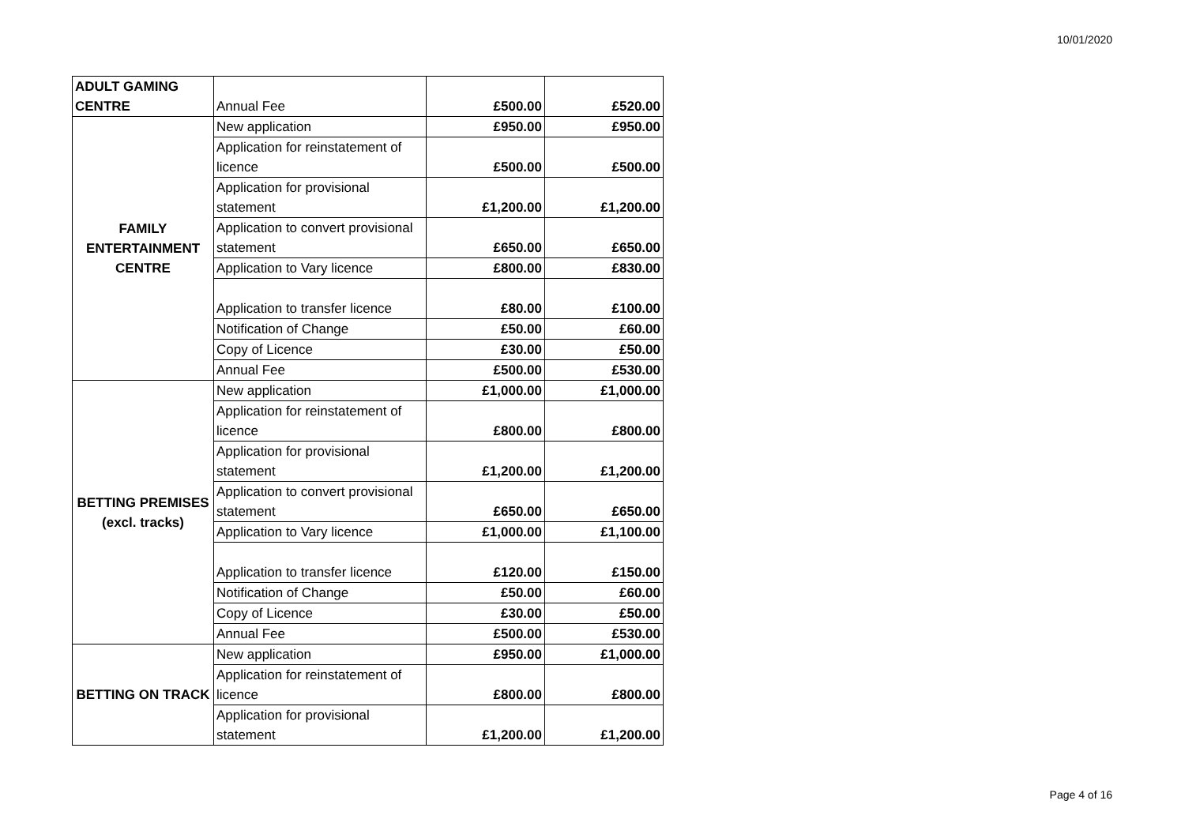10/01/2020
| ADULT GAMING CENTRE | Annual Fee | £500.00 | £520.00 |
| FAMILY ENTERTAINMENT CENTRE | New application | £950.00 | £950.00 |
| | Application for reinstatement of licence | £500.00 | £500.00 |
| | Application for provisional statement | £1,200.00 | £1,200.00 |
| | Application to convert provisional statement | £650.00 | £650.00 |
| | Application to Vary licence | £800.00 | £830.00 |
| | Application to transfer licence | £80.00 | £100.00 |
| | Notification of Change | £50.00 | £60.00 |
| | Copy of Licence | £30.00 | £50.00 |
| | Annual Fee | £500.00 | £530.00 |
| BETTING PREMISES (excl. tracks) | New application | £1,000.00 | £1,000.00 |
| | Application for reinstatement of licence | £800.00 | £800.00 |
| | Application for provisional statement | £1,200.00 | £1,200.00 |
| | Application to convert provisional statement | £650.00 | £650.00 |
| | Application to Vary licence | £1,000.00 | £1,100.00 |
| | Application to transfer licence | £120.00 | £150.00 |
| | Notification of Change | £50.00 | £60.00 |
| | Copy of Licence | £30.00 | £50.00 |
| | Annual Fee | £500.00 | £530.00 |
| BETTING ON TRACK | New application | £950.00 | £1,000.00 |
| | Application for reinstatement of licence | £800.00 | £800.00 |
| | Application for provisional statement | £1,200.00 | £1,200.00 |
Page 4 of 16